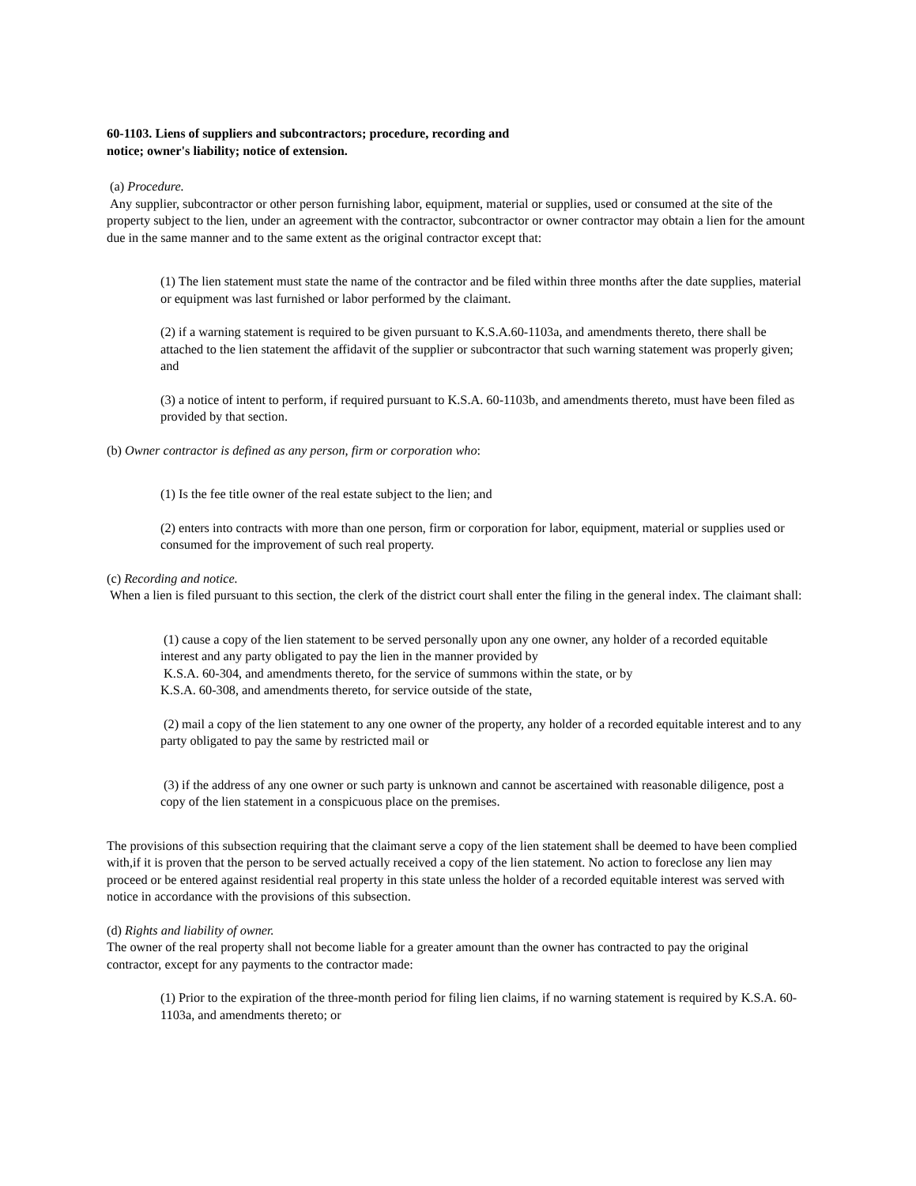60-1103. Liens of suppliers and subcontractors; procedure, recording and
notice; owner's liability; notice of extension.
(a) Procedure.
Any supplier, subcontractor or other person furnishing labor, equipment, material or supplies, used or consumed at the site of the property subject to the lien, under an agreement with the contractor, subcontractor or owner contractor may obtain a lien for the amount due in the same manner and to the same extent as the original contractor except that:
(1) The lien statement must state the name of the contractor and be filed within three months after the date supplies, material or equipment was last furnished or labor performed by the claimant.
(2) if a warning statement is required to be given pursuant to K.S.A.60-1103a, and amendments thereto, there shall be attached to the lien statement the affidavit of the supplier or subcontractor that such warning statement was properly given; and
(3) a notice of intent to perform, if required pursuant to K.S.A. 60-1103b, and amendments thereto, must have been filed as provided by that section.
(b) Owner contractor is defined as any person, firm or corporation who:
(1) Is the fee title owner of the real estate subject to the lien; and
(2) enters into contracts with more than one person, firm or corporation for labor, equipment, material or supplies used or consumed for the improvement of such real property.
(c) Recording and notice.
When a lien is filed pursuant to this section, the clerk of the district court shall enter the filing in the general index. The claimant shall:
(1) cause a copy of the lien statement to be served personally upon any one owner, any holder of a recorded equitable interest and any party obligated to pay the lien in the manner provided by
K.S.A. 60-304, and amendments thereto, for the service of summons within the state, or by
K.S.A. 60-308, and amendments thereto, for service outside of the state,
(2) mail a copy of the lien statement to any one owner of the property, any holder of a recorded equitable interest and to any party obligated to pay the same by restricted mail or
(3) if the address of any one owner or such party is unknown and cannot be ascertained with reasonable diligence, post a copy of the lien statement in a conspicuous place on the premises.
The provisions of this subsection requiring that the claimant serve a copy of the lien statement shall be deemed to have been complied with,if it is proven that the person to be served actually received a copy of the lien statement. No action to foreclose any lien may proceed or be entered against residential real property in this state unless the holder of a recorded equitable interest was served with notice in accordance with the provisions of this subsection.
(d) Rights and liability of owner.
The owner of the real property shall not become liable for a greater amount than the owner has contracted to pay the original contractor, except for any payments to the contractor made:
(1) Prior to the expiration of the three-month period for filing lien claims, if no warning statement is required by K.S.A. 60-1103a, and amendments thereto; or